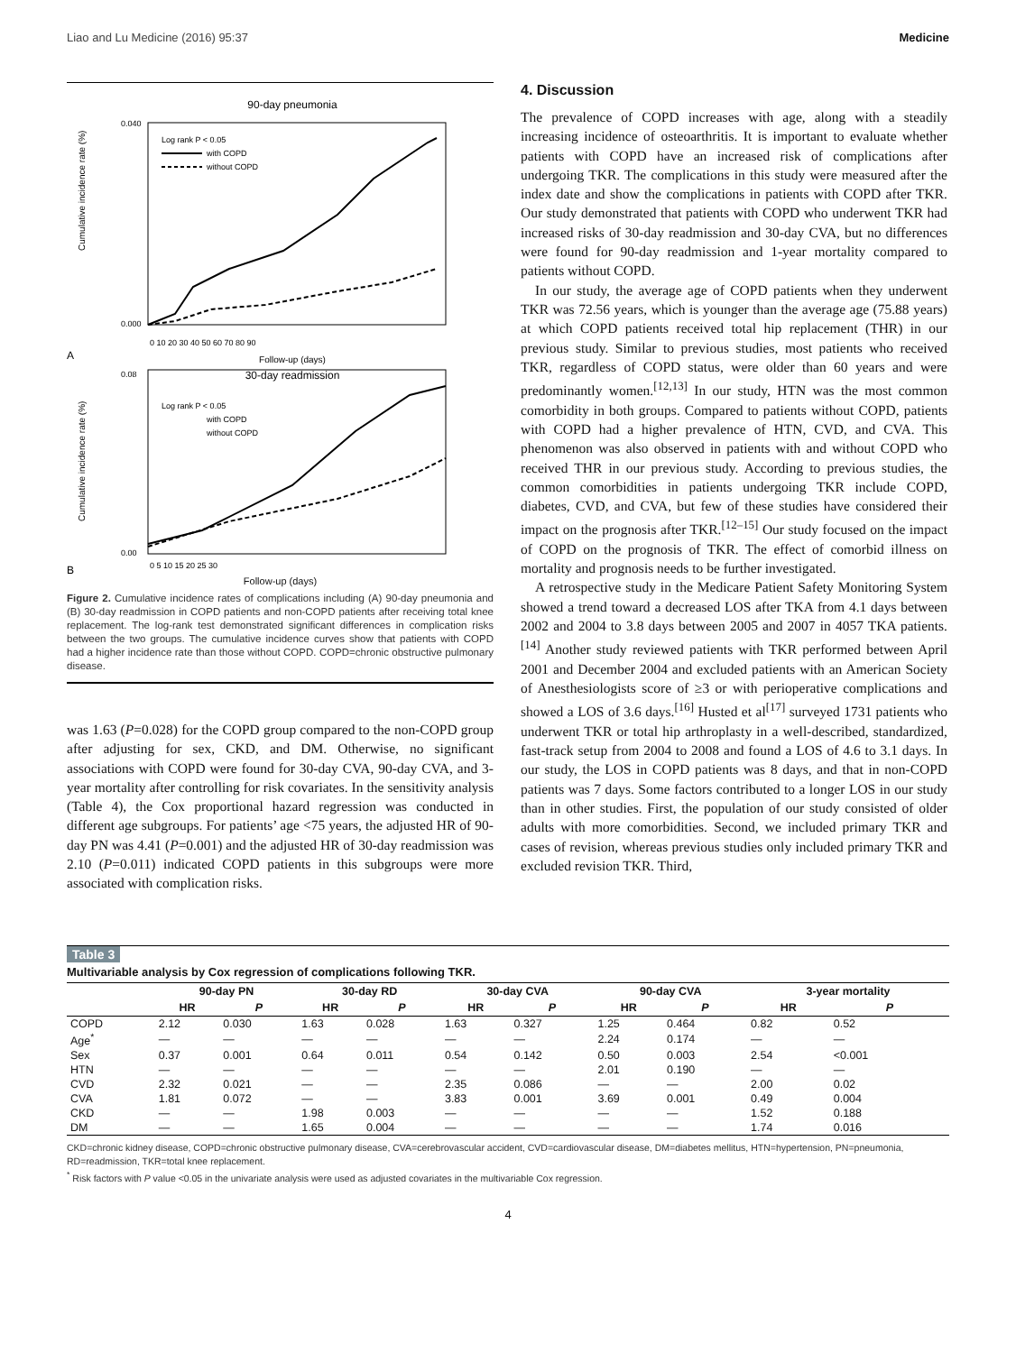Liao and Lu Medicine (2016) 95:37 Medicine
90-day pneumonia
Log rank P < 0.05
with COPD
without COPD
0.040
0.000
Cumulative incidence rate (%)
0 10 20 30 40 50 60 70 80 90
Follow-up (days)
A
30-day readmission
Log rank P < 0.05
with COPD
without COPD
0.08
0.00
Cumulative incidence rate (%)
0 5 10 15 20 25 30
B
Follow-up (days)
Figure 2. Cumulative incidence rates of complications including (A) 90-day pneumonia and (B) 30-day readmission in COPD patients and non-COPD patients after receiving total knee replacement. The log-rank test demonstrated significant differences in complication risks between the two groups. The cumulative incidence curves show that patients with COPD had a higher incidence rate than those without COPD. COPD=chronic obstructive pulmonary disease.
was 1.63 (P=0.028) for the COPD group compared to the non-COPD group after adjusting for sex, CKD, and DM. Otherwise, no significant associations with COPD were found for 30-day CVA, 90-day CVA, and 3-year mortality after controlling for risk covariates. In the sensitivity analysis (Table 4), the Cox proportional hazard regression was conducted in different age subgroups. For patients’ age <75 years, the adjusted HR of 90-day PN was 4.41 (P=0.001) and the adjusted HR of 30-day readmission was 2.10 (P=0.011) indicated COPD patients in this subgroups were more associated with complication risks.
4. Discussion
The prevalence of COPD increases with age, along with a steadily increasing incidence of osteoarthritis. It is important to evaluate whether patients with COPD have an increased risk of complications after undergoing TKR. The complications in this study were measured after the index date and show the complications in patients with COPD after TKR. Our study demonstrated that patients with COPD who underwent TKR had increased risks of 30-day readmission and 30-day CVA, but no differences were found for 90-day readmission and 1-year mortality compared to patients without COPD.
In our study, the average age of COPD patients when they underwent TKR was 72.56 years, which is younger than the average age (75.88 years) at which COPD patients received total hip replacement (THR) in our previous study. Similar to previous studies, most patients who received TKR, regardless of COPD status, were older than 60 years and were predominantly women.<sup>[12,13]</sup> In our study, HTN was the most common comorbidity in both groups. Compared to patients without COPD, patients with COPD had a higher prevalence of HTN, CVD, and CVA. This phenomenon was also observed in patients with and without COPD who received THR in our previous study. According to previous studies, the common comorbidities in patients undergoing TKR include COPD, diabetes, CVD, and CVA, but few of these studies have considered their impact on the prognosis after TKR.<sup>[12–15]</sup> Our study focused on the impact of COPD on the prognosis of TKR. The effect of comorbid illness on mortality and prognosis needs to be further investigated.
A retrospective study in the Medicare Patient Safety Monitoring System showed a trend toward a decreased LOS after TKA from 4.1 days between 2002 and 2004 to 3.8 days between 2005 and 2007 in 4057 TKA patients.<sup>[14]</sup> Another study reviewed patients with TKR performed between April 2001 and December 2004 and excluded patients with an American Society of Anesthesiologists score of ≥3 or with perioperative complications and showed a LOS of 3.6 days.<sup>[16]</sup> Husted et al<sup>[17]</sup> surveyed 1731 patients who underwent TKR or total hip arthroplasty in a well-described, standardized, fast-track setup from 2004 to 2008 and found a LOS of 4.6 to 3.1 days. In our study, the LOS in COPD patients was 8 days, and that in non-COPD patients was 7 days. Some factors contributed to a longer LOS in our study than in other studies. First, the population of our study consisted of older adults with more comorbidities. Second, we included primary TKR and cases of revision, whereas previous studies only included primary TKR and excluded revision TKR. Third,
Table 3
Multivariable analysis by Cox regression of complications following TKR.
| | 90-day PN | | 30-day RD | | 30-day CVA | | 90-day CVA | | 3-year mortality | |
| --- | --- | --- | --- | --- | --- | --- | --- | --- | --- | --- |
| | HR | P | HR | P | HR | P | HR | P | HR | P |
| COPD | 2.12 | 0.030 | 1.63 | 0.028 | 1.63 | 0.327 | 1.25 | 0.464 | 0.82 | 0.52 |
| Age<sup>*</sup> | — | — | — | — | — | — | 2.24 | 0.174 | — | — |
| Sex | 0.37 | 0.001 | 0.64 | 0.011 | 0.54 | 0.142 | 0.50 | 0.003 | 2.54 | <0.001 |
| HTN | — | — | — | — | — | — | 2.01 | 0.190 | — | — |
| CVD | 2.32 | 0.021 | — | — | 2.35 | 0.086 | — | — | 2.00 | 0.02 |
| CVA | 1.81 | 0.072 | — | — | 3.83 | 0.001 | 3.69 | 0.001 | 0.49 | 0.004 |
| CKD | — | — | 1.98 | 0.003 | — | — | — | — | 1.52 | 0.188 |
| DM | — | — | 1.65 | 0.004 | — | — | — | — | 1.74 | 0.016 |
CKD=chronic kidney disease, COPD=chronic obstructive pulmonary disease, CVA=cerebrovascular accident, CVD=cardiovascular disease, DM=diabetes mellitus, HTN=hypertension, PN=pneumonia, RD=readmission, TKR=total knee replacement.
<sup>*</sup> Risk factors with P value <0.05 in the univariate analysis were used as adjusted covariates in the multivariable Cox regression.
4